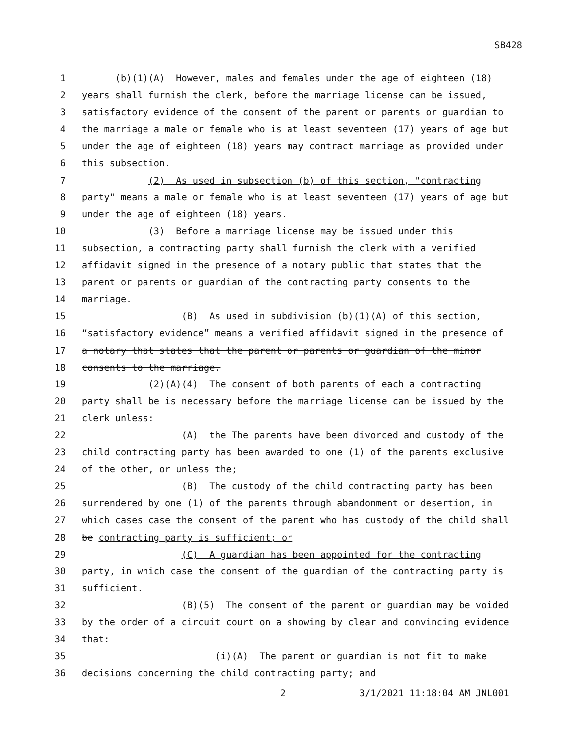SB428
1 (b)(1)(A) However, males and females under the age of eighteen (18)
2 years shall furnish the clerk, before the marriage license can be issued,
3 satisfactory evidence of the consent of the parent or parents or guardian to
4 the marriage a male or female who is at least seventeen (17) years of age but
5 under the age of eighteen (18) years may contract marriage as provided under
6 this subsection.
7 (2) As used in subsection (b) of this section, "contracting
8 party" means a male or female who is at least seventeen (17) years of age but
9 under the age of eighteen (18) years.
10 (3) Before a marriage license may be issued under this
11 subsection, a contracting party shall furnish the clerk with a verified
12 affidavit signed in the presence of a notary public that states that the
13 parent or parents or guardian of the contracting party consents to the
14 marriage.
15 (B) As used in subdivision (b)(1)(A) of this section,
16 “satisfactory evidence” means a verified affidavit signed in the presence of
17 a notary that states that the parent or parents or guardian of the minor
18 consents to the marriage.
19 (2)(A)(4) The consent of both parents of each a contracting
20 party shall be is necessary before the marriage license can be issued by the
21 clerk unless:
22 (A) the The parents have been divorced and custody of the
23 child contracting party has been awarded to one (1) of the parents exclusive
24 of the other, or unless the;
25 (B) The custody of the child contracting party has been
26 surrendered by one (1) of the parents through abandonment or desertion, in
27 which cases case the consent of the parent who has custody of the child shall
28 be contracting party is sufficient; or
29 (C) A guardian has been appointed for the contracting
30 party, in which case the consent of the guardian of the contracting party is
31 sufficient.
32 (B)(5) The consent of the parent or guardian may be voided
33 by the order of a circuit court on a showing by clear and convincing evidence
34 that:
35 (i)(A) The parent or guardian is not fit to make
36 decisions concerning the child contracting party; and
2 3/1/2021 11:18:04 AM JNL001